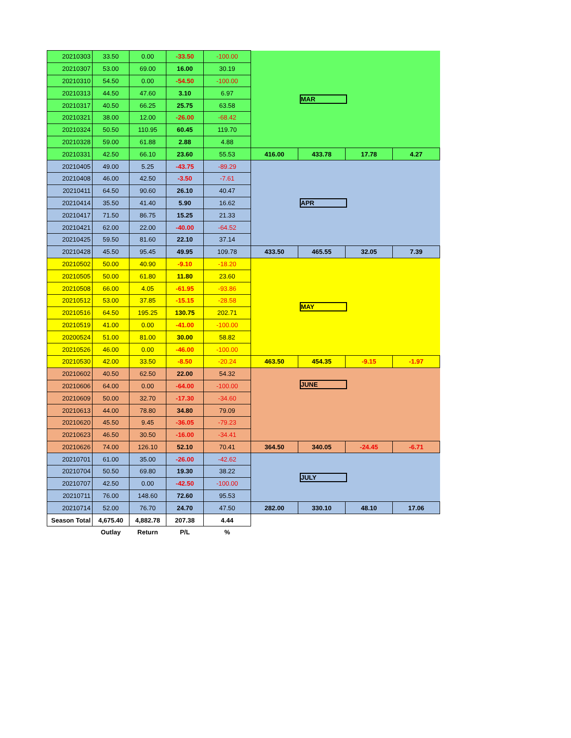| 20210303 | 33.50 | 0.00 | -33.50 | -100.00 | MAR | | | |
| 20210307 | 53.00 | 69.00 | 16.00 | 30.19 | | | | |
| 20210310 | 54.50 | 0.00 | -54.50 | -100.00 | | | | |
| 20210313 | 44.50 | 47.60 | 3.10 | 6.97 | | | | |
| 20210317 | 40.50 | 66.25 | 25.75 | 63.58 | | | | |
| 20210321 | 38.00 | 12.00 | -26.00 | -68.42 | | | | |
| 20210324 | 50.50 | 110.95 | 60.45 | 119.70 | | | | |
| 20210328 | 59.00 | 61.88 | 2.88 | 4.88 | | | | |
| 20210331 | 42.50 | 66.10 | 23.60 | 55.53 | 416.00 | 433.78 | 17.78 | 4.27 |
| 20210405 | 49.00 | 5.25 | -43.75 | -89.29 | APR | | | |
| 20210408 | 46.00 | 42.50 | -3.50 | -7.61 | | | | |
| 20210411 | 64.50 | 90.60 | 26.10 | 40.47 | | | | |
| 20210414 | 35.50 | 41.40 | 5.90 | 16.62 | | | | |
| 20210417 | 71.50 | 86.75 | 15.25 | 21.33 | | | | |
| 20210421 | 62.00 | 22.00 | -40.00 | -64.52 | | | | |
| 20210425 | 59.50 | 81.60 | 22.10 | 37.14 | | | | |
| 20210428 | 45.50 | 95.45 | 49.95 | 109.78 | 433.50 | 465.55 | 32.05 | 7.39 |
| 20210502 | 50.00 | 40.90 | -9.10 | -18.20 | MAY | | | |
| 20210505 | 50.00 | 61.80 | 11.80 | 23.60 | | | | |
| 20210508 | 66.00 | 4.05 | -61.95 | -93.86 | | | | |
| 20210512 | 53.00 | 37.85 | -15.15 | -28.58 | | | | |
| 20210516 | 64.50 | 195.25 | 130.75 | 202.71 | | | | |
| 20210519 | 41.00 | 0.00 | -41.00 | -100.00 | | | | |
| 20200524 | 51.00 | 81.00 | 30.00 | 58.82 | | | | |
| 20210526 | 46.00 | 0.00 | -46.00 | -100.00 | | | | |
| 20210530 | 42.00 | 33.50 | -8.50 | -20.24 | 463.50 | 454.35 | -9.15 | -1.97 |
| 20210602 | 40.50 | 62.50 | 22.00 | 54.32 | JUNE | | | |
| 20210606 | 64.00 | 0.00 | -64.00 | -100.00 | | | | |
| 20210609 | 50.00 | 32.70 | -17.30 | -34.60 | | | | |
| 20210613 | 44.00 | 78.80 | 34.80 | 79.09 | | | | |
| 20210620 | 45.50 | 9.45 | -36.05 | -79.23 | | | | |
| 20210623 | 46.50 | 30.50 | -16.00 | -34.41 | | | | |
| 20210626 | 74.00 | 126.10 | 52.10 | 70.41 | 364.50 | 340.05 | -24.45 | -6.71 |
| 20210701 | 61.00 | 35.00 | -26.00 | -42.62 | JULY | | | |
| 20210704 | 50.50 | 69.80 | 19.30 | 38.22 | | | | |
| 20210707 | 42.50 | 0.00 | -42.50 | -100.00 | | | | |
| 20210711 | 76.00 | 148.60 | 72.60 | 95.53 | | | | |
| 20210714 | 52.00 | 76.70 | 24.70 | 47.50 | 282.00 | 330.10 | 48.10 | 17.06 |
| Season Total | 4,675.40 | 4,882.78 | 207.38 | 4.44 | | | | |
| | Outlay | Return | P/L | % | | | | |